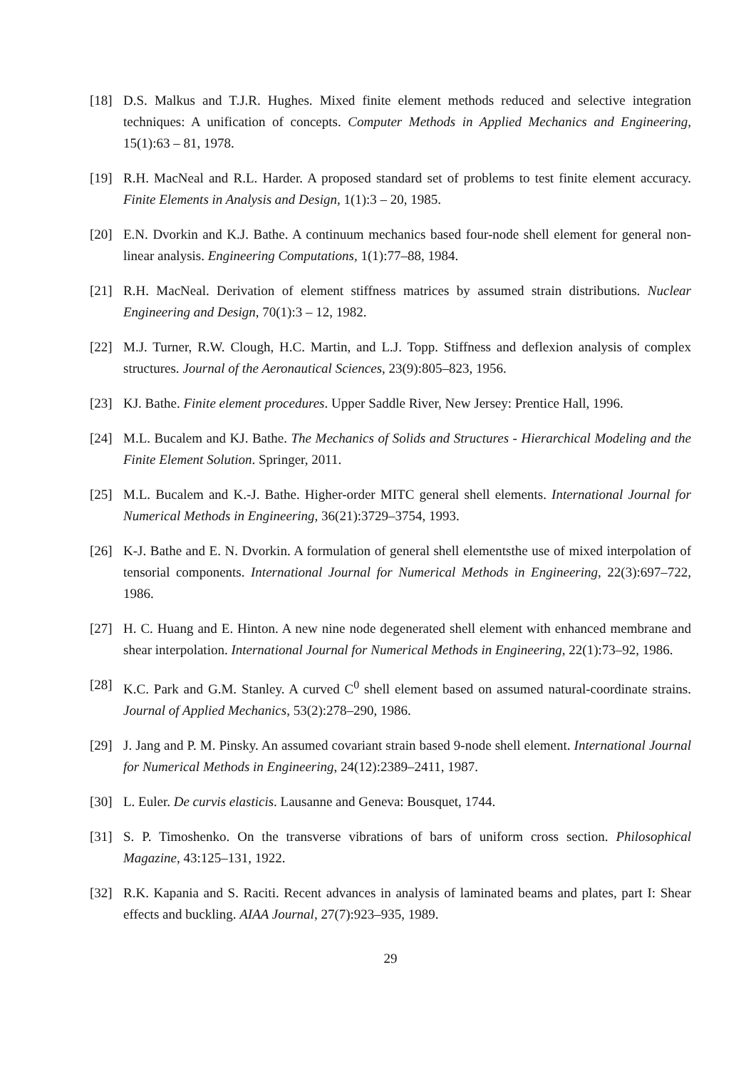[18] D.S. Malkus and T.J.R. Hughes. Mixed finite element methods reduced and selective integration techniques: A unification of concepts. Computer Methods in Applied Mechanics and Engineering, 15(1):63 – 81, 1978.
[19] R.H. MacNeal and R.L. Harder. A proposed standard set of problems to test finite element accuracy. Finite Elements in Analysis and Design, 1(1):3 – 20, 1985.
[20] E.N. Dvorkin and K.J. Bathe. A continuum mechanics based four-node shell element for general non-linear analysis. Engineering Computations, 1(1):77–88, 1984.
[21] R.H. MacNeal. Derivation of element stiffness matrices by assumed strain distributions. Nuclear Engineering and Design, 70(1):3 – 12, 1982.
[22] M.J. Turner, R.W. Clough, H.C. Martin, and L.J. Topp. Stiffness and deflexion analysis of complex structures. Journal of the Aeronautical Sciences, 23(9):805–823, 1956.
[23] KJ. Bathe. Finite element procedures. Upper Saddle River, New Jersey: Prentice Hall, 1996.
[24] M.L. Bucalem and KJ. Bathe. The Mechanics of Solids and Structures - Hierarchical Modeling and the Finite Element Solution. Springer, 2011.
[25] M.L. Bucalem and K.-J. Bathe. Higher-order MITC general shell elements. International Journal for Numerical Methods in Engineering, 36(21):3729–3754, 1993.
[26] K-J. Bathe and E. N. Dvorkin. A formulation of general shell elementsthe use of mixed interpolation of tensorial components. International Journal for Numerical Methods in Engineering, 22(3):697–722, 1986.
[27] H. C. Huang and E. Hinton. A new nine node degenerated shell element with enhanced membrane and shear interpolation. International Journal for Numerical Methods in Engineering, 22(1):73–92, 1986.
[28] K.C. Park and G.M. Stanley. A curved C<sup>0</sup> shell element based on assumed natural-coordinate strains. Journal of Applied Mechanics, 53(2):278–290, 1986.
[29] J. Jang and P. M. Pinsky. An assumed covariant strain based 9-node shell element. International Journal for Numerical Methods in Engineering, 24(12):2389–2411, 1987.
[30] L. Euler. De curvis elasticis. Lausanne and Geneva: Bousquet, 1744.
[31] S. P. Timoshenko. On the transverse vibrations of bars of uniform cross section. Philosophical Magazine, 43:125–131, 1922.
[32] R.K. Kapania and S. Raciti. Recent advances in analysis of laminated beams and plates, part I: Shear effects and buckling. AIAA Journal, 27(7):923–935, 1989.
29